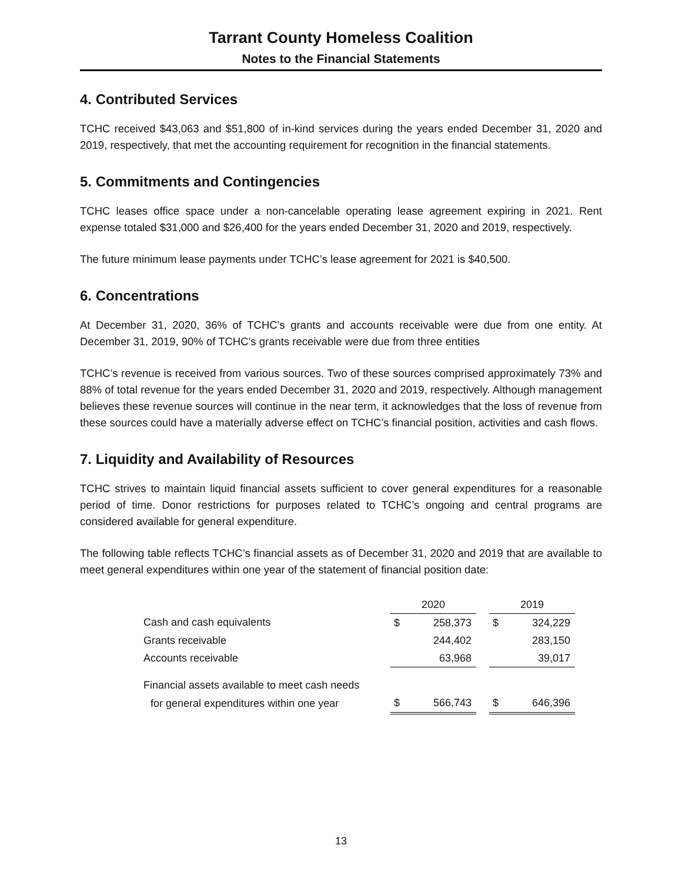Tarrant County Homeless Coalition
Notes to the Financial Statements
4. Contributed Services
TCHC received $43,063 and $51,800 of in-kind services during the years ended December 31, 2020 and 2019, respectively, that met the accounting requirement for recognition in the financial statements.
5. Commitments and Contingencies
TCHC leases office space under a non-cancelable operating lease agreement expiring in 2021. Rent expense totaled $31,000 and $26,400 for the years ended December 31, 2020 and 2019, respectively.
The future minimum lease payments under TCHC’s lease agreement for 2021 is $40,500.
6. Concentrations
At December 31, 2020, 36% of TCHC’s grants and accounts receivable were due from one entity. At December 31, 2019, 90% of TCHC’s grants receivable were due from three entities
TCHC’s revenue is received from various sources. Two of these sources comprised approximately 73% and 88% of total revenue for the years ended December 31, 2020 and 2019, respectively. Although management believes these revenue sources will continue in the near term, it acknowledges that the loss of revenue from these sources could have a materially adverse effect on TCHC’s financial position, activities and cash flows.
7. Liquidity and Availability of Resources
TCHC strives to maintain liquid financial assets sufficient to cover general expenditures for a reasonable period of time. Donor restrictions for purposes related to TCHC’s ongoing and central programs are considered available for general expenditure.
The following table reflects TCHC’s financial assets as of December 31, 2020 and 2019 that are available to meet general expenditures within one year of the statement of financial position date:
| | 2020 | | | 2019 | |
| Cash and cash equivalents | $ | 258,373 | | $ | 324,229 |
| Grants receivable | | 244,402 | | | 283,150 |
| Accounts receivable | | 63,968 | | | 39,017 |
| Financial assets available to meet cash needs | | | | | |
| for general expenditures within one year | $ | 566,743 | | $ | 646,396 |
13